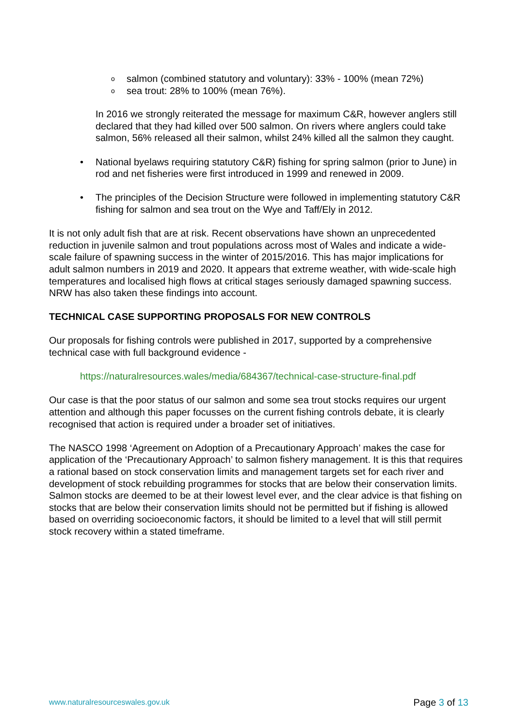o salmon (combined statutory and voluntary): 33% - 100% (mean 72%)
o sea trout: 28% to 100% (mean 76%).
In 2016 we strongly reiterated the message for maximum C&R, however anglers still declared that they had killed over 500 salmon. On rivers where anglers could take salmon, 56% released all their salmon, whilst 24% killed all the salmon they caught.
• National byelaws requiring statutory C&R) fishing for spring salmon (prior to June) in rod and net fisheries were first introduced in 1999 and renewed in 2009.
• The principles of the Decision Structure were followed in implementing statutory C&R fishing for salmon and sea trout on the Wye and Taff/Ely in 2012.
It is not only adult fish that are at risk. Recent observations have shown an unprecedented reduction in juvenile salmon and trout populations across most of Wales and indicate a wide-scale failure of spawning success in the winter of 2015/2016. This has major implications for adult salmon numbers in 2019 and 2020. It appears that extreme weather, with wide-scale high temperatures and localised high flows at critical stages seriously damaged spawning success. NRW has also taken these findings into account.
TECHNICAL CASE SUPPORTING PROPOSALS FOR NEW CONTROLS
Our proposals for fishing controls were published in 2017, supported by a comprehensive technical case with full background evidence -
https://naturalresources.wales/media/684367/technical-case-structure-final.pdf
Our case is that the poor status of our salmon and some sea trout stocks requires our urgent attention and although this paper focusses on the current fishing controls debate, it is clearly recognised that action is required under a broader set of initiatives.
The NASCO 1998 ‘Agreement on Adoption of a Precautionary Approach’ makes the case for application of the ‘Precautionary Approach’ to salmon fishery management. It is this that requires a rational based on stock conservation limits and management targets set for each river and development of stock rebuilding programmes for stocks that are below their conservation limits. Salmon stocks are deemed to be at their lowest level ever, and the clear advice is that fishing on stocks that are below their conservation limits should not be permitted but if fishing is allowed based on overriding socioeconomic factors, it should be limited to a level that will still permit stock recovery within a stated timeframe.
www.naturalresourceswales.gov.uk Page 3 of 13